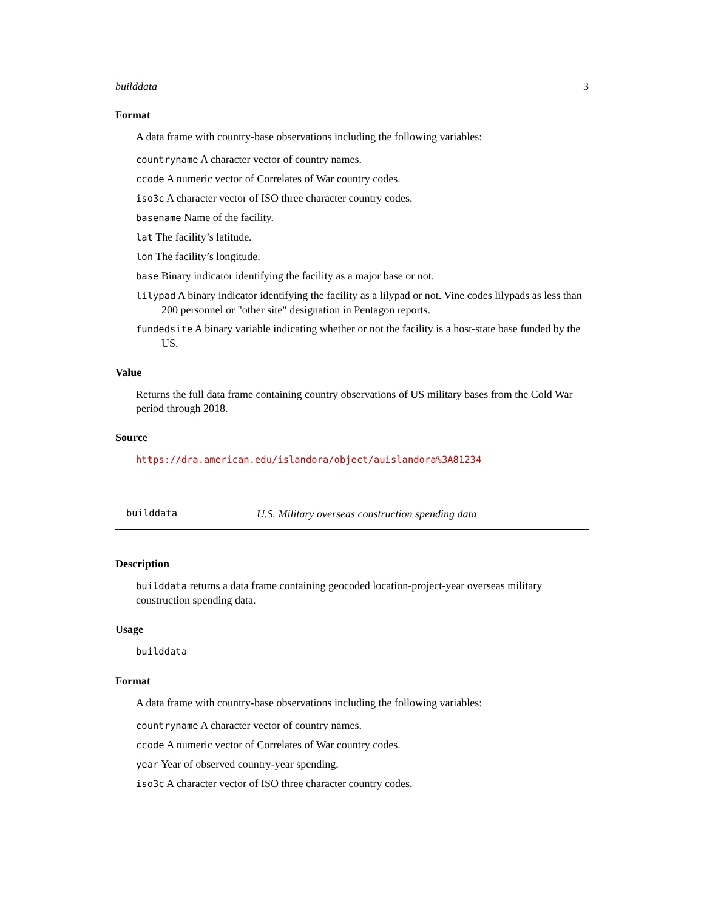builddata 3
Format
A data frame with country-base observations including the following variables:
countryname A character vector of country names.
ccode A numeric vector of Correlates of War country codes.
iso3c A character vector of ISO three character country codes.
basename Name of the facility.
lat The facility’s latitude.
lon The facility’s longitude.
base Binary indicator identifying the facility as a major base or not.
lilypad A binary indicator identifying the facility as a lilypad or not. Vine codes lilypads as less than 200 personnel or "other site" designation in Pentagon reports.
fundedsite A binary variable indicating whether or not the facility is a host-state base funded by the US.
Value
Returns the full data frame containing country observations of US military bases from the Cold War period through 2018.
Source
https://dra.american.edu/islandora/object/auislandora%3A81234
builddata U.S. Military overseas construction spending data
Description
builddata returns a data frame containing geocoded location-project-year overseas military construction spending data.
Usage
builddata
Format
A data frame with country-base observations including the following variables:
countryname A character vector of country names.
ccode A numeric vector of Correlates of War country codes.
year Year of observed country-year spending.
iso3c A character vector of ISO three character country codes.